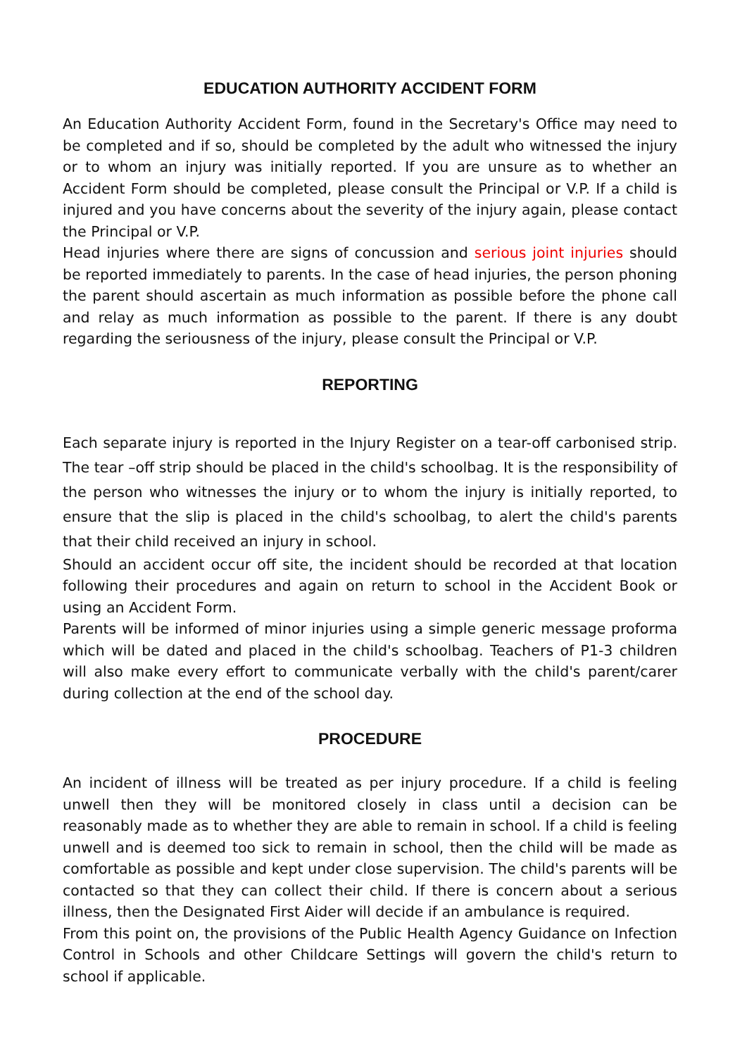EDUCATION AUTHORITY ACCIDENT FORM
An Education Authority Accident Form, found in the Secretary's Office may need to be completed and if so, should be completed by the adult who witnessed the injury or to whom an injury was initially reported. If you are unsure as to whether an Accident Form should be completed, please consult the Principal or V.P. If a child is injured and you have concerns about the severity of the injury again, please contact the Principal or V.P.
Head injuries where there are signs of concussion and serious joint injuries should be reported immediately to parents. In the case of head injuries, the person phoning the parent should ascertain as much information as possible before the phone call and relay as much information as possible to the parent. If there is any doubt regarding the seriousness of the injury, please consult the Principal or V.P.
REPORTING
Each separate injury is reported in the Injury Register on a tear-off carbonised strip. The tear –off strip should be placed in the child's schoolbag. It is the responsibility of the person who witnesses the injury or to whom the injury is initially reported, to ensure that the slip is placed in the child's schoolbag, to alert the child's parents that their child received an injury in school.
Should an accident occur off site, the incident should be recorded at that location following their procedures and again on return to school in the Accident Book or using an Accident Form.
Parents will be informed of minor injuries using a simple generic message proforma which will be dated and placed in the child's schoolbag. Teachers of P1-3 children will also make every effort to communicate verbally with the child's parent/carer during collection at the end of the school day.
PROCEDURE
An incident of illness will be treated as per injury procedure. If a child is feeling unwell then they will be monitored closely in class until a decision can be reasonably made as to whether they are able to remain in school. If a child is feeling unwell and is deemed too sick to remain in school, then the child will be made as comfortable as possible and kept under close supervision. The child's parents will be contacted so that they can collect their child. If there is concern about a serious illness, then the Designated First Aider will decide if an ambulance is required.
From this point on, the provisions of the Public Health Agency Guidance on Infection Control in Schools and other Childcare Settings will govern the child's return to school if applicable.